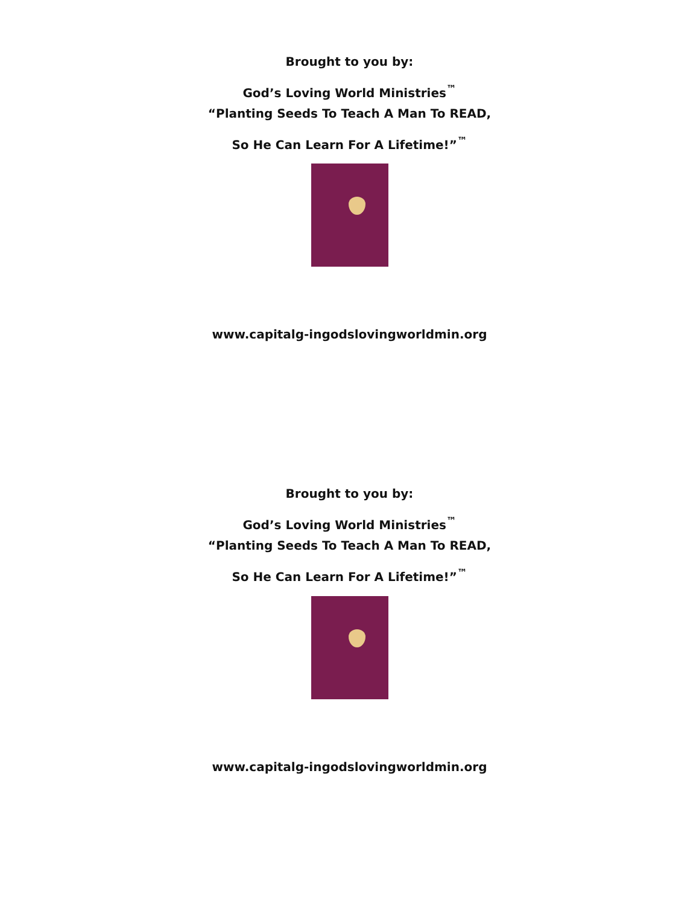Brought to you by:
God’s Loving World Ministries<sup>™</sup>
“Planting Seeds To Teach A Man To READ,
So He Can Learn For A Lifetime!”<sup>™</sup>
www.capitalg-ingodslovingworldmin.org
Brought to you by:
God’s Loving World Ministries<sup>™</sup>
“Planting Seeds To Teach A Man To READ,
So He Can Learn For A Lifetime!”<sup>™</sup>
www.capitalg-ingodslovingworldmin.org